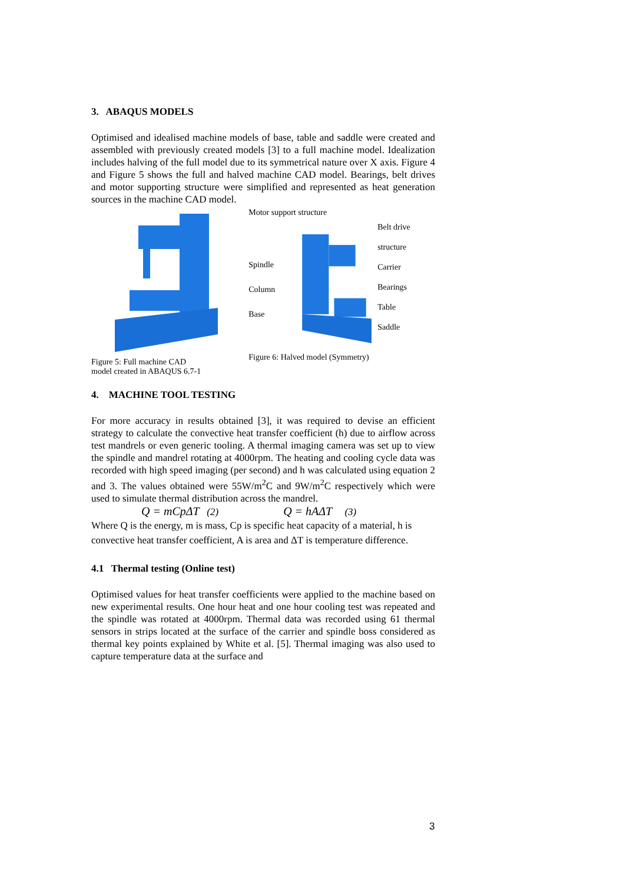3. ABAQUS MODELS
Optimised and idealised machine models of base, table and saddle were created and assembled with previously created models [3] to a full machine model. Idealization includes halving of the full model due to its symmetrical nature over X axis. Figure 4 and Figure 5 shows the full and halved machine CAD model. Bearings, belt drives and motor supporting structure were simplified and represented as heat generation sources in the machine CAD model.
Figure 5: Full machine CAD
model created in ABAQUS 6.7-1
Motor support structure
Spindle
Column
Base
Belt drive structure
Carrier
Bearings
Table
Saddle
Figure 6: Halved model (Symmetry)
4. MACHINE TOOL TESTING
For more accuracy in results obtained [3], it was required to devise an efficient strategy to calculate the convective heat transfer coefficient (h) due to airflow across test mandrels or even generic tooling. A thermal imaging camera was set up to view the spindle and mandrel rotating at 4000rpm. The heating and cooling cycle data was recorded with high speed imaging (per second) and h was calculated using equation 2 and 3. The values obtained were 55W/m<sup>2</sup>C and 9W/m<sup>2</sup>C respectively which were used to simulate thermal distribution across the mandrel.
Q = mCpΔT (2) Q = hAΔT (3)
Where Q is the energy, m is mass, Cp is specific heat capacity of a material, h is convective heat transfer coefficient, A is area and ΔT is temperature difference.
4.1 Thermal testing (Online test)
Optimised values for heat transfer coefficients were applied to the machine based on new experimental results. One hour heat and one hour cooling test was repeated and the spindle was rotated at 4000rpm. Thermal data was recorded using 61 thermal sensors in strips located at the surface of the carrier and spindle boss considered as thermal key points explained by White et al. [5]. Thermal imaging was also used to capture temperature data at the surface and
3